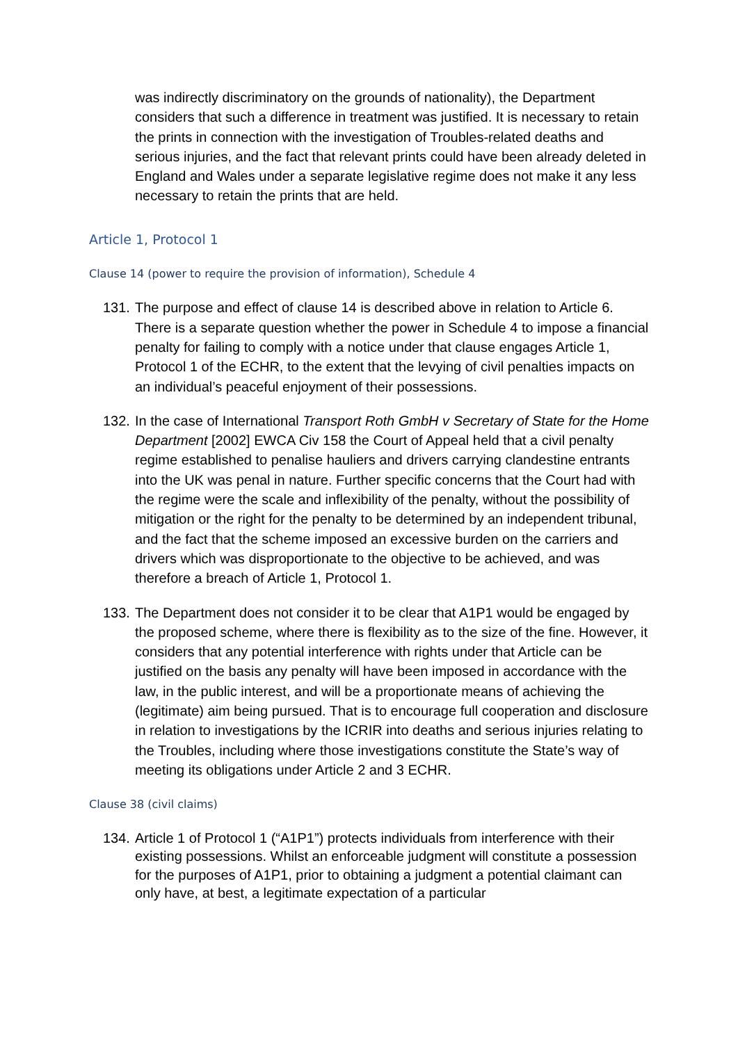was indirectly discriminatory on the grounds of nationality), the Department considers that such a difference in treatment was justified. It is necessary to retain the prints in connection with the investigation of Troubles-related deaths and serious injuries, and the fact that relevant prints could have been already deleted in England and Wales under a separate legislative regime does not make it any less necessary to retain the prints that are held.
Article 1, Protocol 1
Clause 14 (power to require the provision of information), Schedule 4
131. The purpose and effect of clause 14 is described above in relation to Article 6. There is a separate question whether the power in Schedule 4 to impose a financial penalty for failing to comply with a notice under that clause engages Article 1, Protocol 1 of the ECHR, to the extent that the levying of civil penalties impacts on an individual’s peaceful enjoyment of their possessions.
132. In the case of International Transport Roth GmbH v Secretary of State for the Home Department [2002] EWCA Civ 158 the Court of Appeal held that a civil penalty regime established to penalise hauliers and drivers carrying clandestine entrants into the UK was penal in nature. Further specific concerns that the Court had with the regime were the scale and inflexibility of the penalty, without the possibility of mitigation or the right for the penalty to be determined by an independent tribunal, and the fact that the scheme imposed an excessive burden on the carriers and drivers which was disproportionate to the objective to be achieved, and was therefore a breach of Article 1, Protocol 1.
133. The Department does not consider it to be clear that A1P1 would be engaged by the proposed scheme, where there is flexibility as to the size of the fine. However, it considers that any potential interference with rights under that Article can be justified on the basis any penalty will have been imposed in accordance with the law, in the public interest, and will be a proportionate means of achieving the (legitimate) aim being pursued. That is to encourage full cooperation and disclosure in relation to investigations by the ICRIR into deaths and serious injuries relating to the Troubles, including where those investigations constitute the State’s way of meeting its obligations under Article 2 and 3 ECHR.
Clause 38 (civil claims)
134. Article 1 of Protocol 1 (“A1P1”) protects individuals from interference with their existing possessions. Whilst an enforceable judgment will constitute a possession for the purposes of A1P1, prior to obtaining a judgment a potential claimant can only have, at best, a legitimate expectation of a particular